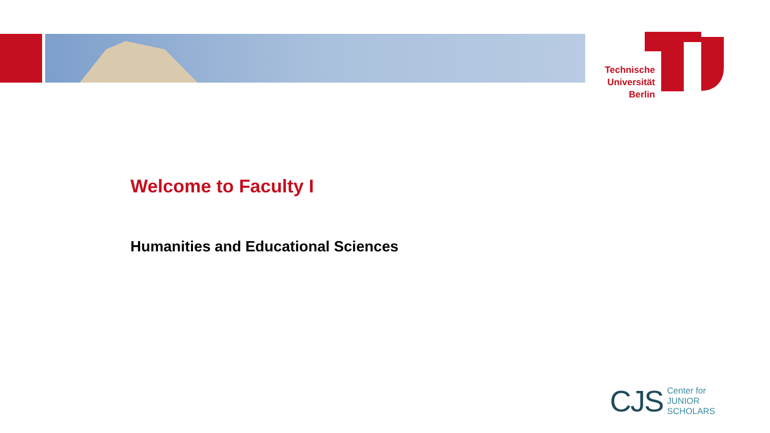Technische Universität Berlin
Welcome to Faculty I
Humanities and Educational Sciences
CJS Center for
JUNIOR
SCHOLARS